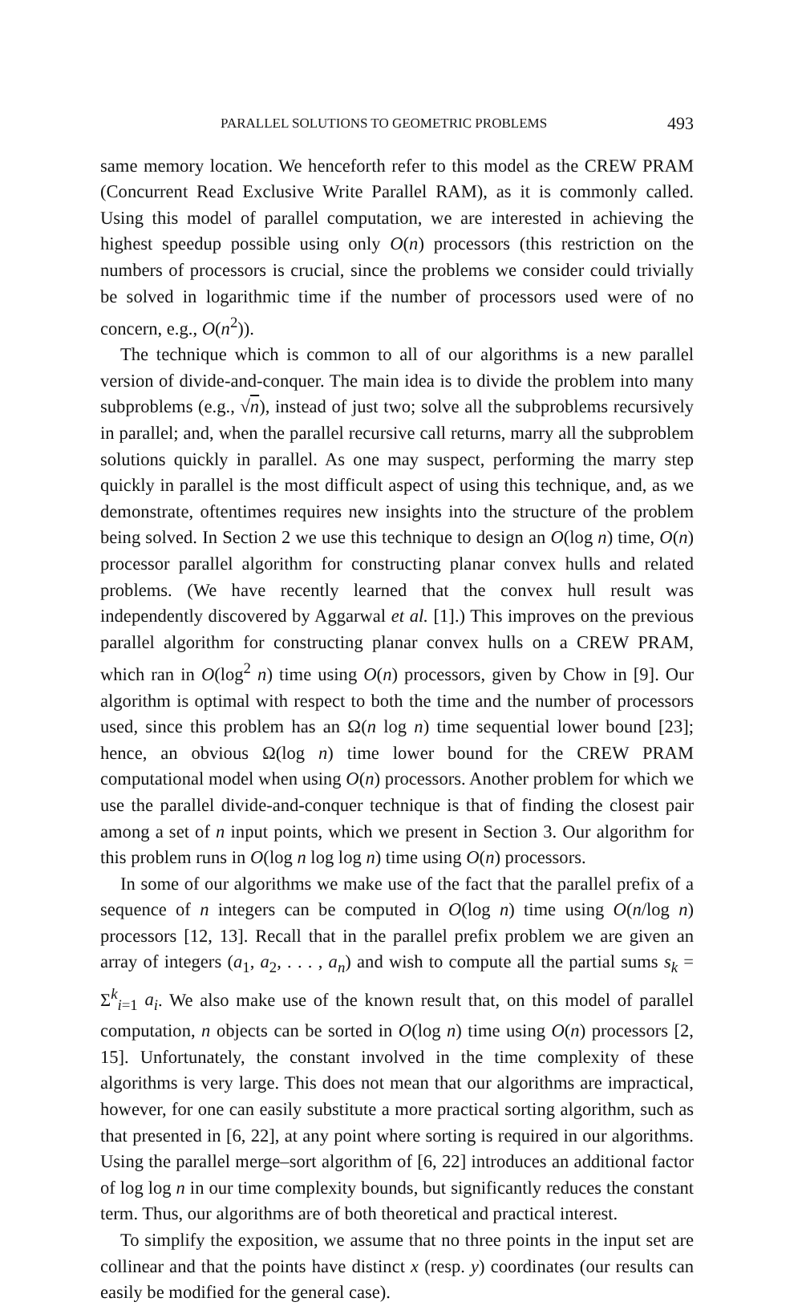PARALLEL SOLUTIONS TO GEOMETRIC PROBLEMS 493
same memory location. We henceforth refer to this model as the CREW PRAM (Concurrent Read Exclusive Write Parallel RAM), as it is commonly called. Using this model of parallel computation, we are interested in achieving the highest speedup possible using only O(n) processors (this restriction on the numbers of processors is crucial, since the problems we consider could trivially be solved in logarithmic time if the number of processors used were of no concern, e.g., O(n<sup>2</sup>)).
The technique which is common to all of our algorithms is a new parallel version of divide-and-conquer. The main idea is to divide the problem into many subproblems (e.g., √n), instead of just two; solve all the subproblems recursively in parallel; and, when the parallel recursive call returns, marry all the subproblem solutions quickly in parallel. As one may suspect, performing the marry step quickly in parallel is the most difficult aspect of using this technique, and, as we demonstrate, oftentimes requires new insights into the structure of the problem being solved. In Section 2 we use this technique to design an O(log n) time, O(n) processor parallel algorithm for constructing planar convex hulls and related problems. (We have recently learned that the convex hull result was independently discovered by Aggarwal et al. [1].) This improves on the previous parallel algorithm for constructing planar convex hulls on a CREW PRAM, which ran in O(log<sup>2</sup> n) time using O(n) processors, given by Chow in [9]. Our algorithm is optimal with respect to both the time and the number of processors used, since this problem has an Ω(n log n) time sequential lower bound [23]; hence, an obvious Ω(log n) time lower bound for the CREW PRAM computational model when using O(n) processors. Another problem for which we use the parallel divide-and-conquer technique is that of finding the closest pair among a set of n input points, which we present in Section 3. Our algorithm for this problem runs in O(log n log log n) time using O(n) processors.
In some of our algorithms we make use of the fact that the parallel prefix of a sequence of n integers can be computed in O(log n) time using O(n/log n) processors [12, 13]. Recall that in the parallel prefix problem we are given an array of integers (a<sub>1</sub>, a<sub>2</sub>, . . . , a<sub>n</sub>) and wish to compute all the partial sums s<sub>k</sub> = Σ<sup>k</sup><sub>i=1</sub> a<sub>i</sub>. We also make use of the known result that, on this model of parallel computation, n objects can be sorted in O(log n) time using O(n) processors [2, 15]. Unfortunately, the constant involved in the time complexity of these algorithms is very large. This does not mean that our algorithms are impractical, however, for one can easily substitute a more practical sorting algorithm, such as that presented in [6, 22], at any point where sorting is required in our algorithms. Using the parallel merge–sort algorithm of [6, 22] introduces an additional factor of log log n in our time complexity bounds, but significantly reduces the constant term. Thus, our algorithms are of both theoretical and practical interest.
To simplify the exposition, we assume that no three points in the input set are collinear and that the points have distinct x (resp. y) coordinates (our results can easily be modified for the general case).